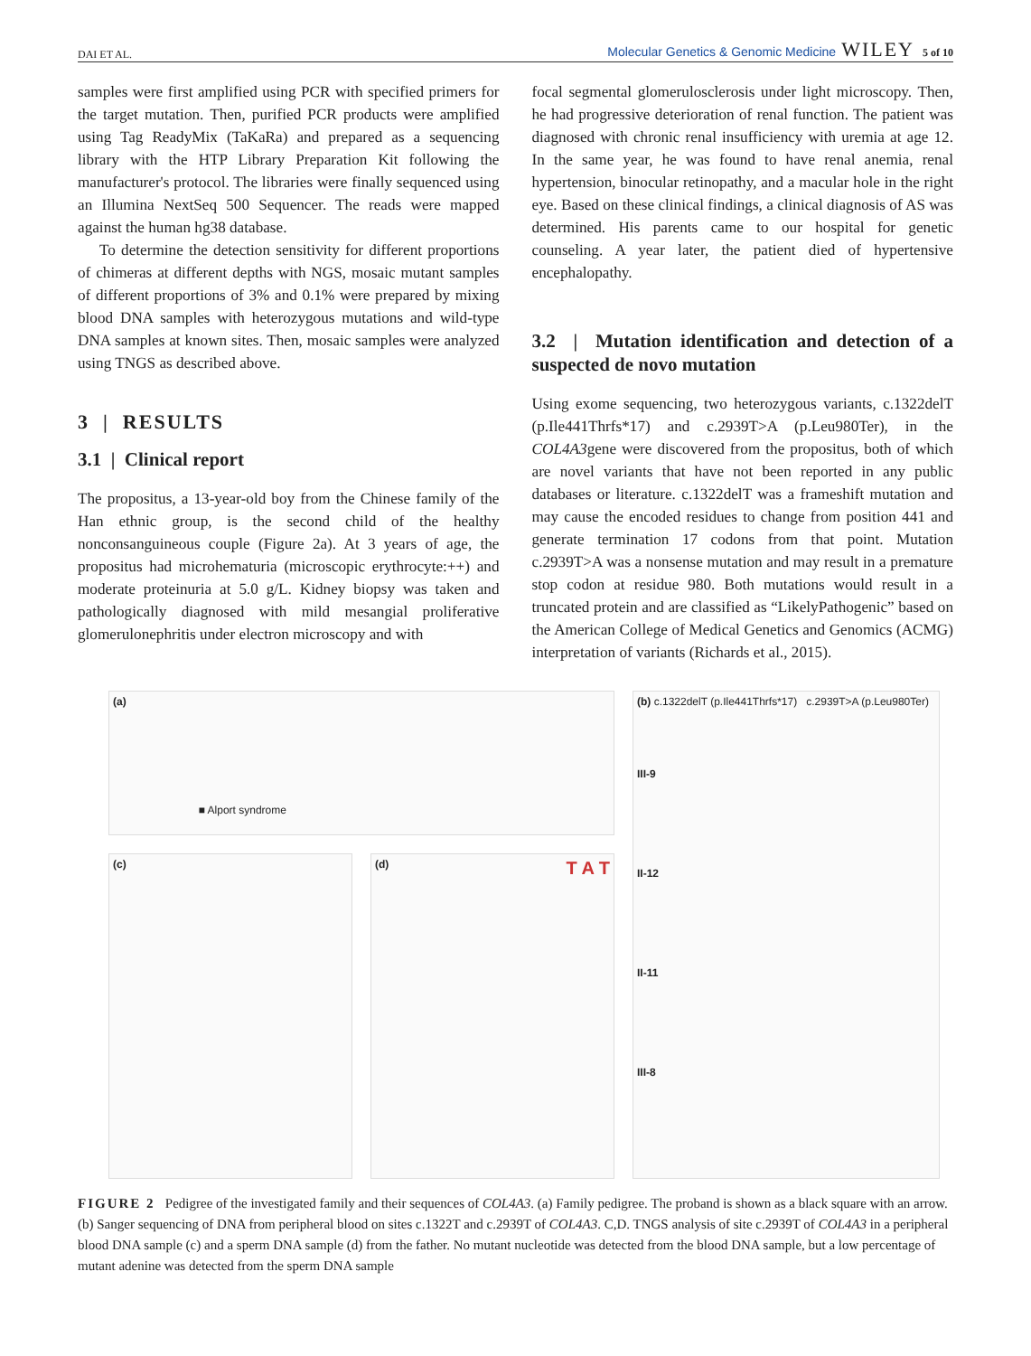DAI ET AL. Molecular Genetics & Genomic Medicine WILEY 5 of 10
samples were first amplified using PCR with specified primers for the target mutation. Then, purified PCR products were amplified using Tag ReadyMix (TaKaRa) and prepared as a sequencing library with the HTP Library Preparation Kit following the manufacturer's protocol. The libraries were finally sequenced using an Illumina NextSeq 500 Sequencer. The reads were mapped against the human hg38 database.
To determine the detection sensitivity for different proportions of chimeras at different depths with NGS, mosaic mutant samples of different proportions of 3% and 0.1% were prepared by mixing blood DNA samples with heterozygous mutations and wild-type DNA samples at known sites. Then, mosaic samples were analyzed using TNGS as described above.
3 | RESULTS
3.1 | Clinical report
The propositus, a 13-year-old boy from the Chinese family of the Han ethnic group, is the second child of the healthy nonconsanguineous couple (Figure 2a). At 3 years of age, the propositus had microhematuria (microscopic erythrocyte:++) and moderate proteinuria at 5.0 g/L. Kidney biopsy was taken and pathologically diagnosed with mild mesangial proliferative glomerulonephritis under electron microscopy and with
focal segmental glomerulosclerosis under light microscopy. Then, he had progressive deterioration of renal function. The patient was diagnosed with chronic renal insufficiency with uremia at age 12. In the same year, he was found to have renal anemia, renal hypertension, binocular retinopathy, and a macular hole in the right eye. Based on these clinical findings, a clinical diagnosis of AS was determined. His parents came to our hospital for genetic counseling. A year later, the patient died of hypertensive encephalopathy.
3.2 | Mutation identification and detection of a suspected de novo mutation
Using exome sequencing, two heterozygous variants, c.1322delT (p.Ile441Thrfs*17) and c.2939T>A (p.Leu980Ter), in the COL4A3gene were discovered from the propositus, both of which are novel variants that have not been reported in any public databases or literature. c.1322delT was a frameshift mutation and may cause the encoded residues to change from position 441 and generate termination 17 codons from that point. Mutation c.2939T>A was a nonsense mutation and may result in a premature stop codon at residue 980. Both mutations would result in a truncated protein and are classified as “LikelyPathogenic” based on the American College of Medical Genetics and Genomics (ACMG) interpretation of variants (Richards et al., 2015).
(a) ■ Alport syndrome
(c) (d) T A T
(b) c.1322delT (p.Ile441Thrfs*17) c.2939T>A (p.Leu980Ter)
III-9
II-12
II-11
III-8
FIGURE 2 Pedigree of the investigated family and their sequences of COL4A3. (a) Family pedigree. The proband is shown as a black square with an arrow. (b) Sanger sequencing of DNA from peripheral blood on sites c.1322T and c.2939T of COL4A3. C,D. TNGS analysis of site c.2939T of COL4A3 in a peripheral blood DNA sample (c) and a sperm DNA sample (d) from the father. No mutant nucleotide was detected from the blood DNA sample, but a low percentage of mutant adenine was detected from the sperm DNA sample